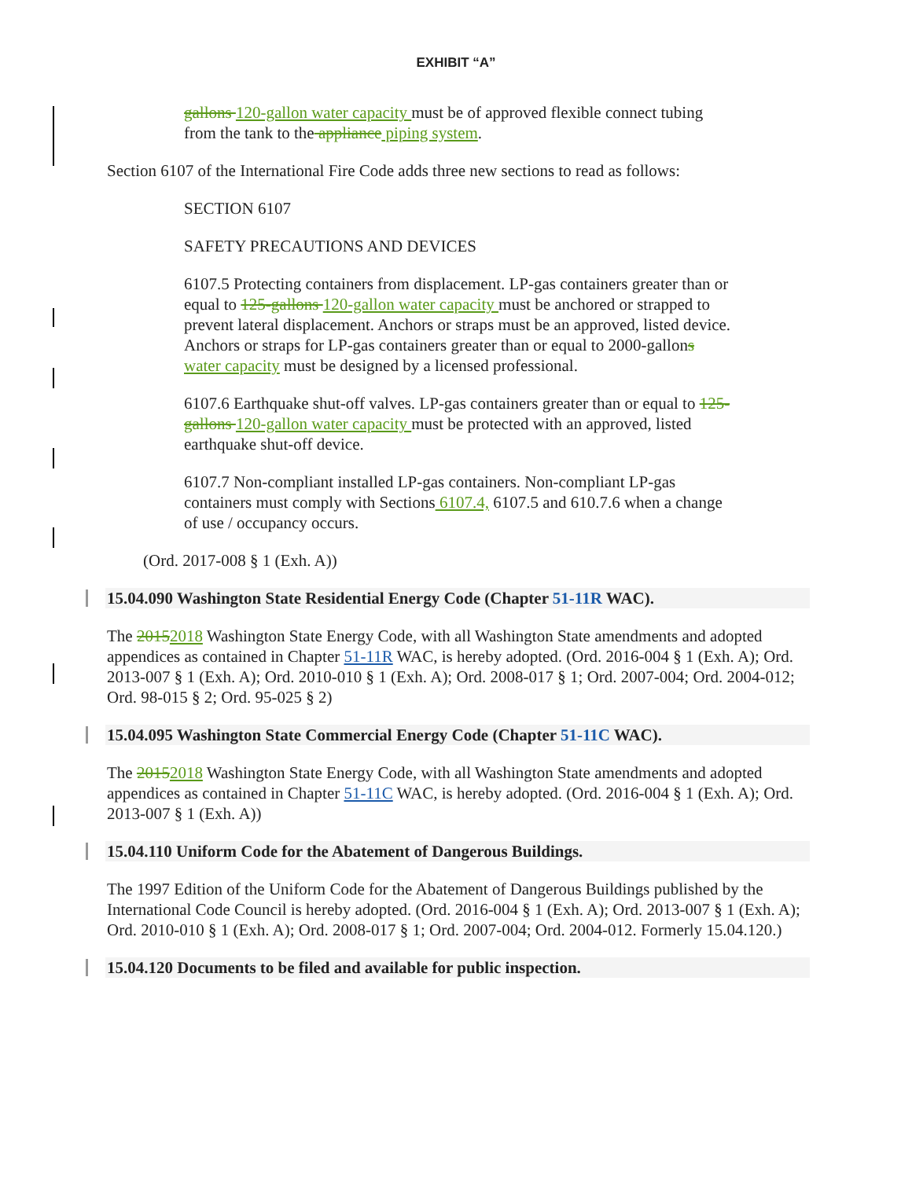EXHIBIT “A”
gallons 120-gallon water capacity must be of approved flexible connect tubing from the tank to the appliance piping system.
Section 6107 of the International Fire Code adds three new sections to read as follows:
SECTION 6107
SAFETY PRECAUTIONS AND DEVICES
6107.5 Protecting containers from displacement. LP-gas containers greater than or equal to 125-gallons 120-gallon water capacity must be anchored or strapped to prevent lateral displacement. Anchors or straps must be an approved, listed device. Anchors or straps for LP-gas containers greater than or equal to 2000-gallons water capacity must be designed by a licensed professional.
6107.6 Earthquake shut-off valves. LP-gas containers greater than or equal to 125-gallons 120-gallon water capacity must be protected with an approved, listed earthquake shut-off device.
6107.7 Non-compliant installed LP-gas containers. Non-compliant LP-gas containers must comply with Sections 6107.4, 6107.5 and 610.7.6 when a change of use / occupancy occurs.
(Ord. 2017-008 § 1 (Exh. A))
15.04.090 Washington State Residential Energy Code (Chapter 51-11R WAC).
The 20152018 Washington State Energy Code, with all Washington State amendments and adopted appendices as contained in Chapter 51-11R WAC, is hereby adopted. (Ord. 2016-004 § 1 (Exh. A); Ord. 2013-007 § 1 (Exh. A); Ord. 2010-010 § 1 (Exh. A); Ord. 2008-017 § 1; Ord. 2007-004; Ord. 2004-012; Ord. 98-015 § 2; Ord. 95-025 § 2)
15.04.095 Washington State Commercial Energy Code (Chapter 51-11C WAC).
The 20152018 Washington State Energy Code, with all Washington State amendments and adopted appendices as contained in Chapter 51-11C WAC, is hereby adopted. (Ord. 2016-004 § 1 (Exh. A); Ord. 2013-007 § 1 (Exh. A))
15.04.110 Uniform Code for the Abatement of Dangerous Buildings.
The 1997 Edition of the Uniform Code for the Abatement of Dangerous Buildings published by the International Code Council is hereby adopted. (Ord. 2016-004 § 1 (Exh. A); Ord. 2013-007 § 1 (Exh. A); Ord. 2010-010 § 1 (Exh. A); Ord. 2008-017 § 1; Ord. 2007-004; Ord. 2004-012. Formerly 15.04.120.)
15.04.120 Documents to be filed and available for public inspection.